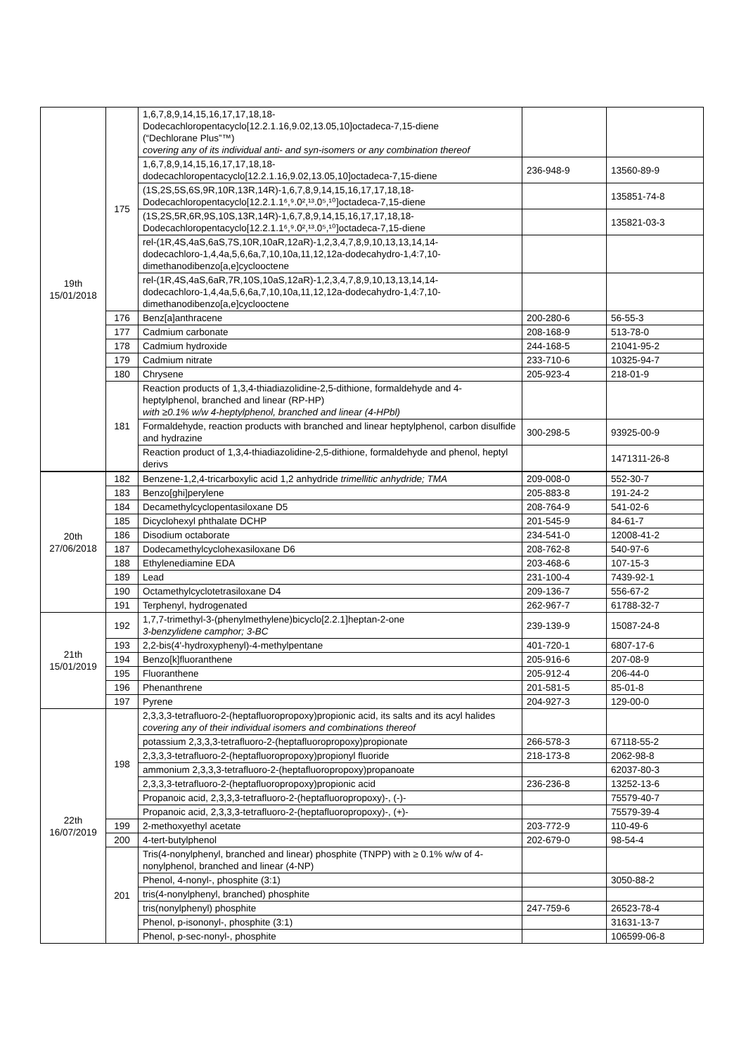| 19th 15/01/2018 | 175 | 1,6,7,8,9,14,15,16,17,17,18,18- Dodecachloropentacyclo[12.2.1.16,9.02,13.05,10]octadeca-7,15-diene (“Dechlorane Plus”™) covering any of its individual anti- and syn-isomers or any combination thereof | | |
| | | 1,6,7,8,9,14,15,16,17,17,18,18- dodecachloropentacyclo[12.2.1.16,9.02,13.05,10]octadeca-7,15-diene | 236-948-9 | 13560-89-9 |
| | | (1S,2S,5S,6S,9R,10R,13R,14R)-1,6,7,8,9,14,15,16,17,17,18,18- Dodecachloropentacyclo[12.2.1.1⁶,⁹.0²,¹³.0⁵,¹⁰]octadeca-7,15-diene | | 135851-74-8 |
| | | (1S,2S,5R,6R,9S,10S,13R,14R)-1,6,7,8,9,14,15,16,17,17,18,18- Dodecachloropentacyclo[12.2.1.1⁶,⁹.0²,¹³.0⁵,¹⁰]octadeca-7,15-diene | | 135821-03-3 |
| | | rel-(1R,4S,4aS,6aS,7S,10R,10aR,12aR)-1,2,3,4,7,8,9,10,13,13,14,14- dodecachloro-1,4,4a,5,6,6a,7,10,10a,11,12,12a-dodecahydro-1,4:7,10- dimethanodibenzo[a,e]cyclooctene | | |
| | | rel-(1R,4S,4aS,6aR,7R,10S,10aS,12aR)-1,2,3,4,7,8,9,10,13,13,14,14- dodecachloro-1,4,4a,5,6,6a,7,10,10a,11,12,12a-dodecahydro-1,4:7,10- dimethanodibenzo[a,e]cyclooctene | | |
| | 176 | Benz[a]anthracene | 200-280-6 | 56-55-3 |
| | 177 | Cadmium carbonate | 208-168-9 | 513-78-0 |
| | 178 | Cadmium hydroxide | 244-168-5 | 21041-95-2 |
| | 179 | Cadmium nitrate | 233-710-6 | 10325-94-7 |
| | 180 | Chrysene | 205-923-4 | 218-01-9 |
| | 181 | Reaction products of 1,3,4-thiadiazolidine-2,5-dithione, formaldehyde and 4-heptylphenol, branched and linear (RP-HP) with ≥0.1% w/w 4-heptylphenol, branched and linear (4-HPbl) | | |
| | | Formaldehyde, reaction products with branched and linear heptylphenol, carbon disulfide and hydrazine | 300-298-5 | 93925-00-9 |
| | | Reaction product of 1,3,4-thiadiazolidine-2,5-dithione, formaldehyde and phenol, heptyl derivs | | 1471311-26-8 |
| 20th 27/06/2018 | 182 | Benzene-1,2,4-tricarboxylic acid 1,2 anhydride trimellitic anhydride; TMA | 209-008-0 | 552-30-7 |
| | 183 | Benzo[ghi]perylene | 205-883-8 | 191-24-2 |
| | 184 | Decamethylcyclopentasiloxane D5 | 208-764-9 | 541-02-6 |
| | 185 | Dicyclohexyl phthalate DCHP | 201-545-9 | 84-61-7 |
| | 186 | Disodium octaborate | 234-541-0 | 12008-41-2 |
| | 187 | Dodecamethylcyclohexasiloxane D6 | 208-762-8 | 540-97-6 |
| | 188 | Ethylenediamine EDA | 203-468-6 | 107-15-3 |
| | 189 | Lead | 231-100-4 | 7439-92-1 |
| | 190 | Octamethylcyclotetrasiloxane D4 | 209-136-7 | 556-67-2 |
| | 191 | Terphenyl, hydrogenated | 262-967-7 | 61788-32-7 |
| 21th 15/01/2019 | 192 | 1,7,7-trimethyl-3-(phenylmethylene)bicyclo[2.2.1]heptan-2-one 3-benzylidene camphor; 3-BC | 239-139-9 | 15087-24-8 |
| | 193 | 2,2-bis(4'-hydroxyphenyl)-4-methylpentane | 401-720-1 | 6807-17-6 |
| | 194 | Benzo[k]fluoranthene | 205-916-6 | 207-08-9 |
| | 195 | Fluoranthene | 205-912-4 | 206-44-0 |
| | 196 | Phenanthrene | 201-581-5 | 85-01-8 |
| | 197 | Pyrene | 204-927-3 | 129-00-0 |
| 22th 16/07/2019 | 198 | 2,3,3,3-tetrafluoro-2-(heptafluoropropoxy)propionic acid, its salts and its acyl halides covering any of their individual isomers and combinations thereof | | |
| | | potassium 2,3,3,3-tetrafluoro-2-(heptafluoropropoxy)propionate | 266-578-3 | 67118-55-2 |
| | | 2,3,3,3-tetrafluoro-2-(heptafluoropropoxy)propionyl fluoride | 218-173-8 | 2062-98-8 |
| | | ammonium 2,3,3,3-tetrafluoro-2-(heptafluoropropoxy)propanoate | | 62037-80-3 |
| | | 2,3,3,3-tetrafluoro-2-(heptafluoropropoxy)propionic acid | 236-236-8 | 13252-13-6 |
| | | Propanoic acid, 2,3,3,3-tetrafluoro-2-(heptafluoropropoxy)-, (-)- | | 75579-40-7 |
| | | Propanoic acid, 2,3,3,3-tetrafluoro-2-(heptafluoropropoxy)-, (+)- | | 75579-39-4 |
| | 199 | 2-methoxyethyl acetate | 203-772-9 | 110-49-6 |
| | 200 | 4-tert-butylphenol | 202-679-0 | 98-54-4 |
| | 201 | Tris(4-nonylphenyl, branched and linear) phosphite (TNPP) with ≥ 0.1% w/w of 4-nonylphenol, branched and linear (4-NP) | | |
| | | Phenol, 4-nonyl-, phosphite (3:1) | | 3050-88-2 |
| | | tris(4-nonylphenyl, branched) phosphite | | |
| | | tris(nonylphenyl) phosphite | 247-759-6 | 26523-78-4 |
| | | Phenol, p-isononyl-, phosphite (3:1) | | 31631-13-7 |
| | | Phenol, p-sec-nonyl-, phosphite | | 106599-06-8 |